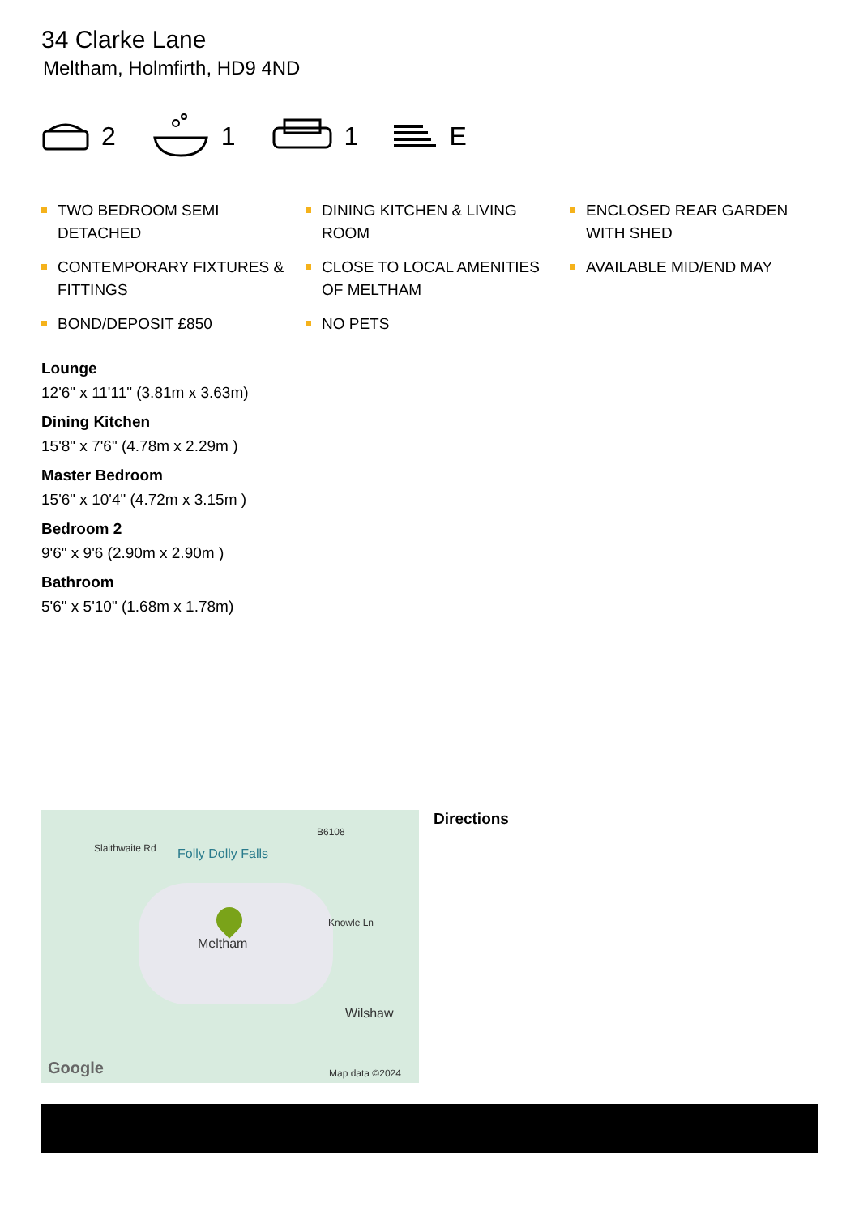34 Clarke Lane
Meltham, Holmfirth, HD9 4ND
2 1 1 E
TWO BEDROOM SEMI DETACHED
DINING KITCHEN & LIVING ROOM
ENCLOSED REAR GARDEN WITH SHED
CONTEMPORARY FIXTURES & FITTINGS
CLOSE TO LOCAL AMENITIES OF MELTHAM
AVAILABLE MID/END MAY
BOND/DEPOSIT £850
NO PETS
Lounge
12'6" x 11'11" (3.81m x 3.63m)
Dining Kitchen
15'8" x 7'6" (4.78m x 2.29m )
Master Bedroom
15'6" x 10'4" (4.72m x 3.15m )
Bedroom 2
9'6" x 9'6 (2.90m x 2.90m )
Bathroom
5'6" x 5'10" (1.68m x 1.78m)
Slaithwaite Rd Folly Dolly Falls
B6108
Knowle Ln
Meltham
Wilshaw
Google Map data ©2024
Directions